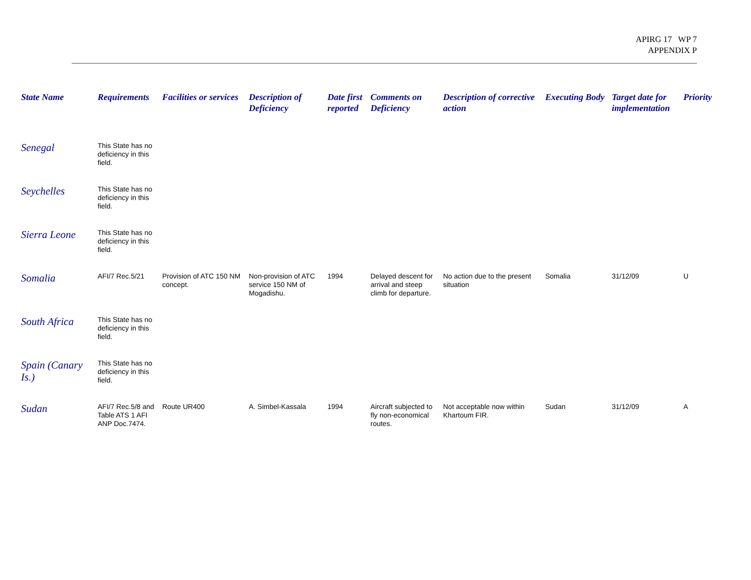APIRG 17 WP 7
APPENDIX P
| State Name | Requirements | Facilities or services | Description of Deficiency | Date first reported | Comments on Deficiency | Description of corrective action | Executing Body | Target date for implementation | Priority |
| --- | --- | --- | --- | --- | --- | --- | --- | --- | --- |
| Senegal | This State has no deficiency in this field. | | | | | | | | |
| Seychelles | This State has no deficiency in this field. | | | | | | | | |
| Sierra Leone | This State has no deficiency in this field. | | | | | | | | |
| Somalia | AFI/7 Rec.5/21 | Provision of ATC 150 NM concept. | Non-provision of ATC service 150 NM of Mogadishu. | 1994 | Delayed descent for arrival and steep climb for departure. | No action due to the present situation | Somalia | 31/12/09 | U |
| South Africa | This State has no deficiency in this field. | | | | | | | | |
| Spain (Canary Is.) | This State has no deficiency in this field. | | | | | | | | |
| Sudan | AFI/7 Rec.5/8 and Table ATS 1 AFI ANP Doc.7474. | Route UR400 | A. Simbel-Kassala | 1994 | Aircraft subjected to fly non-economical routes. | Not acceptable now within Khartoum FIR. | Sudan | 31/12/09 | A |